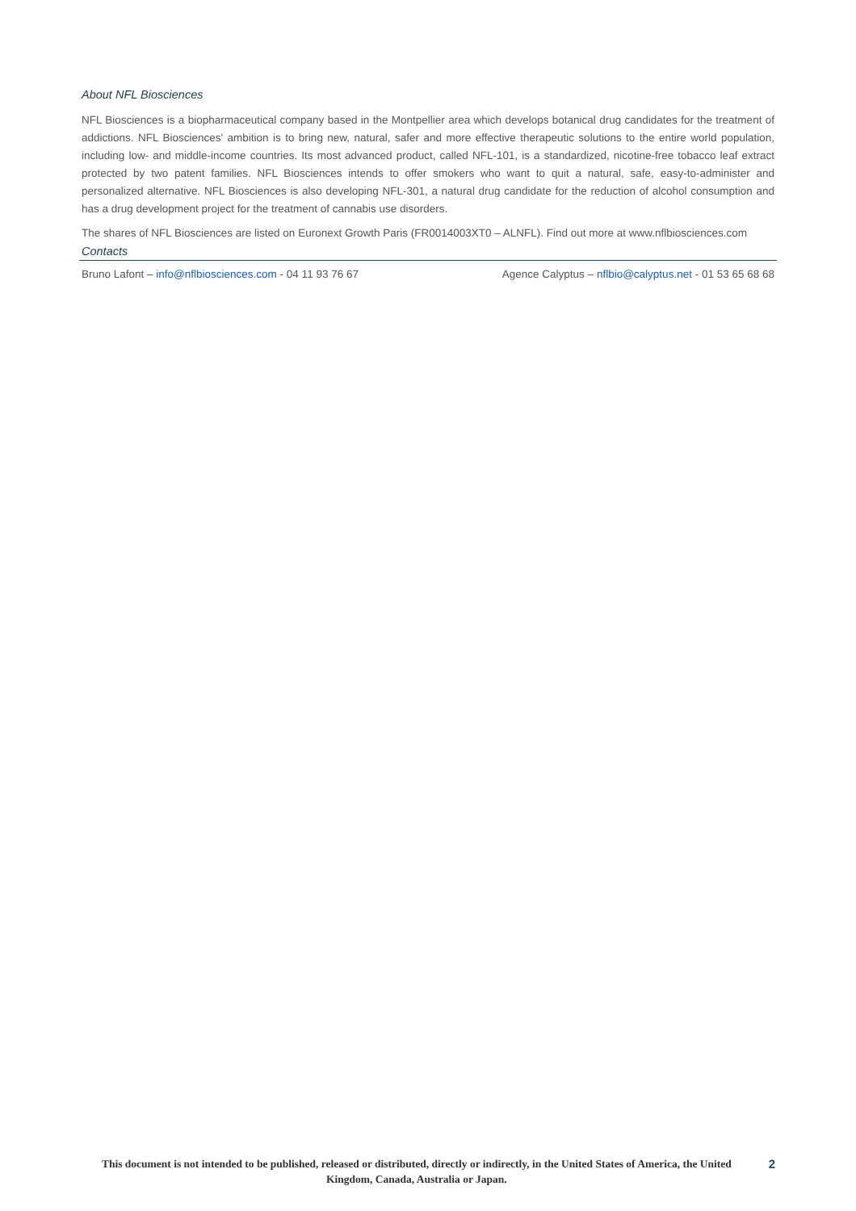About NFL Biosciences
NFL Biosciences is a biopharmaceutical company based in the Montpellier area which develops botanical drug candidates for the treatment of addictions. NFL Biosciences' ambition is to bring new, natural, safer and more effective therapeutic solutions to the entire world population, including low- and middle-income countries. Its most advanced product, called NFL-101, is a standardized, nicotine-free tobacco leaf extract protected by two patent families. NFL Biosciences intends to offer smokers who want to quit a natural, safe, easy-to-administer and personalized alternative. NFL Biosciences is also developing NFL-301, a natural drug candidate for the reduction of alcohol consumption and has a drug development project for the treatment of cannabis use disorders.
The shares of NFL Biosciences are listed on Euronext Growth Paris (FR0014003XT0 – ALNFL). Find out more at www.nflbiosciences.com
Contacts
Bruno Lafont – info@nflbiosciences.com - 04 11 93 76 67
Agence Calyptus – nflbio@calyptus.net - 01 53 65 68 68
This document is not intended to be published, released or distributed, directly or indirectly, in the United States of America, the United Kingdom, Canada, Australia or Japan.
2